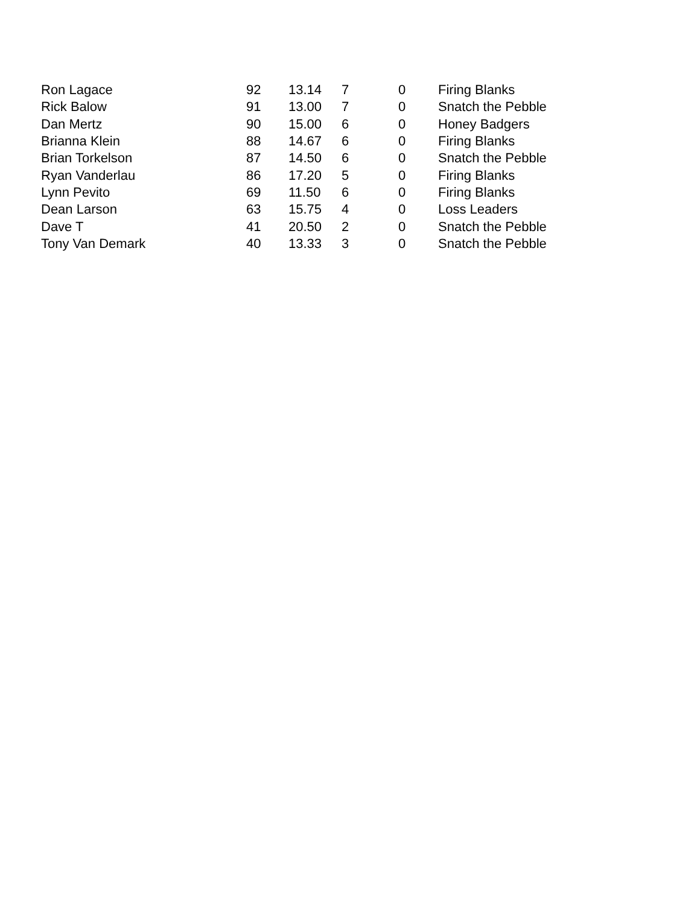| Ron Lagace | 92 | 13.14 | 7 | 0 | Firing Blanks |
| Rick Balow | 91 | 13.00 | 7 | 0 | Snatch the Pebble |
| Dan Mertz | 90 | 15.00 | 6 | 0 | Honey Badgers |
| Brianna Klein | 88 | 14.67 | 6 | 0 | Firing Blanks |
| Brian Torkelson | 87 | 14.50 | 6 | 0 | Snatch the Pebble |
| Ryan Vanderlau | 86 | 17.20 | 5 | 0 | Firing Blanks |
| Lynn Pevito | 69 | 11.50 | 6 | 0 | Firing Blanks |
| Dean Larson | 63 | 15.75 | 4 | 0 | Loss Leaders |
| Dave T | 41 | 20.50 | 2 | 0 | Snatch the Pebble |
| Tony Van Demark | 40 | 13.33 | 3 | 0 | Snatch the Pebble |